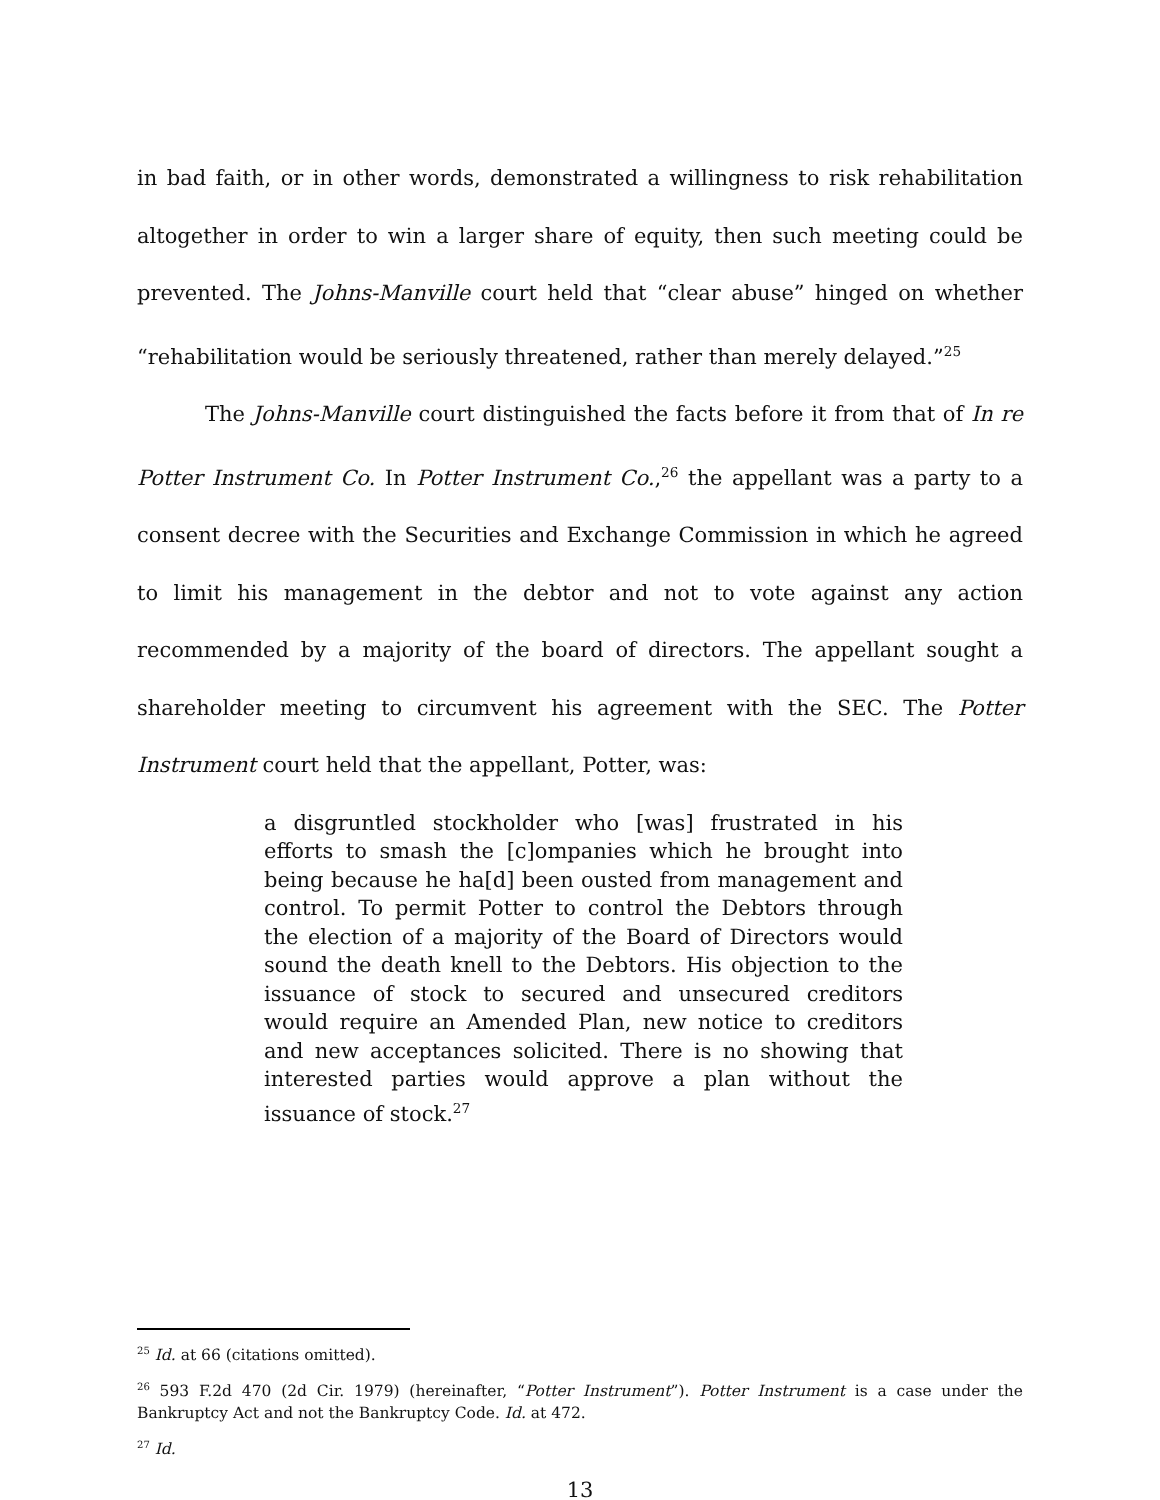in bad faith, or in other words, demonstrated a willingness to risk rehabilitation altogether in order to win a larger share of equity, then such meeting could be prevented. The Johns-Manville court held that “clear abuse” hinged on whether “rehabilitation would be seriously threatened, rather than merely delayed.”<sup>25</sup>
The Johns-Manville court distinguished the facts before it from that of In re Potter Instrument Co. In Potter Instrument Co.,<sup>26</sup> the appellant was a party to a consent decree with the Securities and Exchange Commission in which he agreed to limit his management in the debtor and not to vote against any action recommended by a majority of the board of directors. The appellant sought a shareholder meeting to circumvent his agreement with the SEC. The Potter Instrument court held that the appellant, Potter, was:
a disgruntled stockholder who [was] frustrated in his efforts to smash the [c]ompanies which he brought into being because he ha[d] been ousted from management and control. To permit Potter to control the Debtors through the election of a majority of the Board of Directors would sound the death knell to the Debtors. His objection to the issuance of stock to secured and unsecured creditors would require an Amended Plan, new notice to creditors and new acceptances solicited. There is no showing that interested parties would approve a plan without the issuance of stock.<sup>27</sup>
<sup>25</sup> Id. at 66 (citations omitted).
<sup>26</sup> 593 F.2d 470 (2d Cir. 1979) (hereinafter, “Potter Instrument”). Potter Instrument is a case under the Bankruptcy Act and not the Bankruptcy Code. Id. at 472.
<sup>27</sup> Id.
13